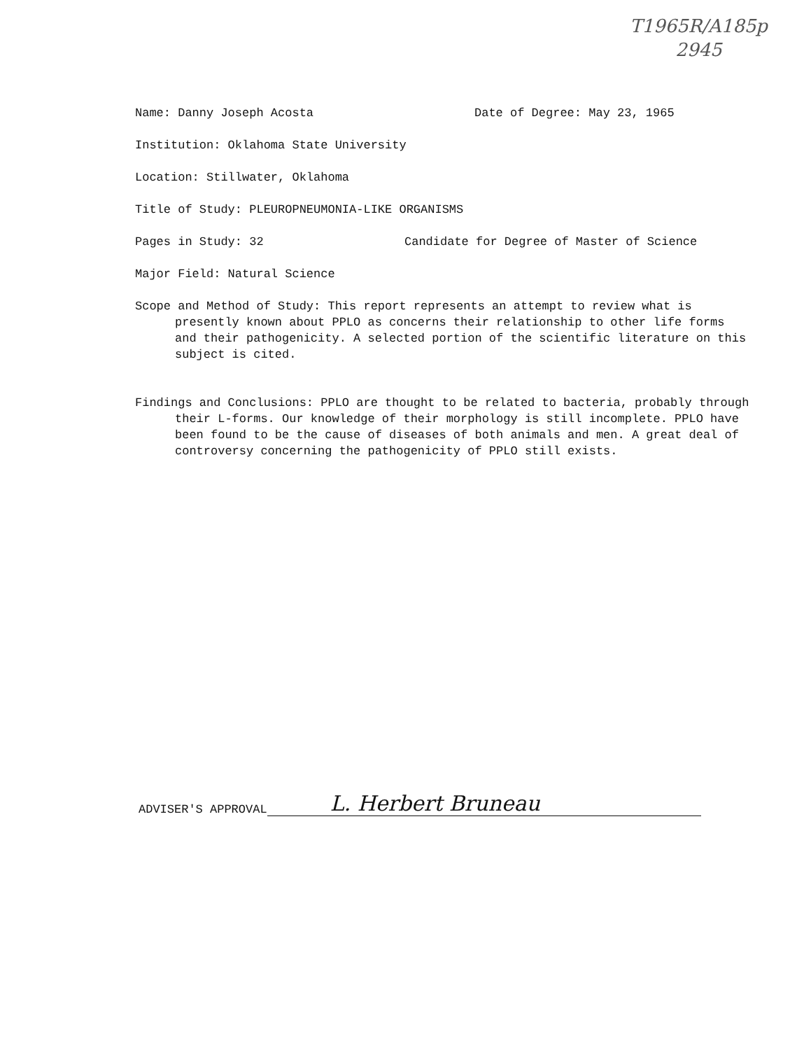T1965R/A185p
2945
Name: Danny Joseph Acosta Date of Degree: May 23, 1965
Institution: Oklahoma State University
Location: Stillwater, Oklahoma
Title of Study: PLEUROPNEUMONIA-LIKE ORGANISMS
Pages in Study: 32 Candidate for Degree of Master of Science
Major Field: Natural Science
Scope and Method of Study: This report represents an attempt to review what is presently known about PPLO as concerns their relationship to other life forms and their pathogenicity. A selected portion of the scientific literature on this subject is cited.
Findings and Conclusions: PPLO are thought to be related to bacteria, probably through their L-forms. Our knowledge of their morphology is still incomplete. PPLO have been found to be the cause of diseases of both animals and men. A great deal of controversy concerning the pathogenicity of PPLO still exists.
ADVISER'S APPROVAL L. Herbert Bruneau